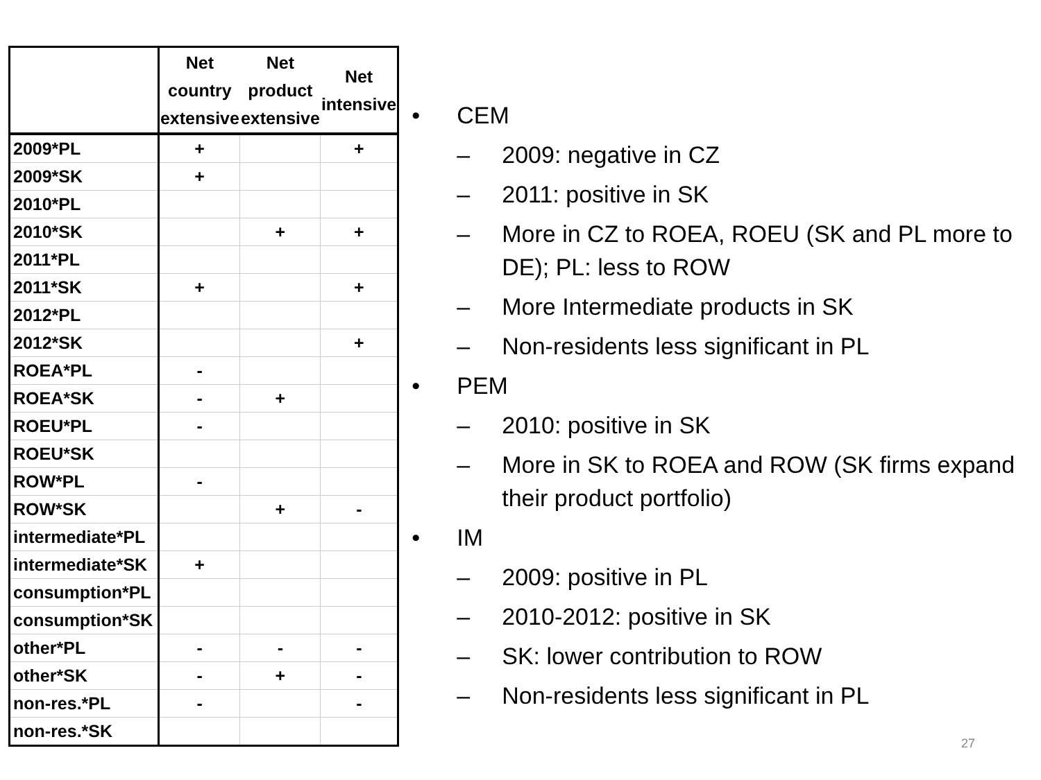| | Net country extensive | Net product extensive | Net intensive |
| --- | --- | --- | --- |
| 2009*PL | + | | + |
| 2009*SK | + | | |
| 2010*PL | | | |
| 2010*SK | | + | + |
| 2011*PL | | | |
| 2011*SK | + | | + |
| 2012*PL | | | |
| 2012*SK | | | + |
| ROEA*PL | - | | |
| ROEA*SK | - | + | |
| ROEU*PL | - | | |
| ROEU*SK | | | |
| ROW*PL | - | | |
| ROW*SK | | + | - |
| intermediate*PL | | | |
| intermediate*SK | + | | |
| consumption*PL | | | |
| consumption*SK | | | |
| other*PL | - | - | - |
| other*SK | - | + | - |
| non-res.*PL | - | | - |
| non-res.*SK | | | |
• CEM
– 2009: negative in CZ
– 2011: positive in SK
– More in CZ to ROEA, ROEU (SK and PL more to DE); PL: less to ROW
– More Intermediate products in SK
– Non-residents less significant in PL
• PEM
– 2010: positive in SK
– More in SK to ROEA and ROW (SK firms expand their product portfolio)
• IM
– 2009: positive in PL
– 2010-2012: positive in SK
– SK: lower contribution to ROW
– Non-residents less significant in PL
27